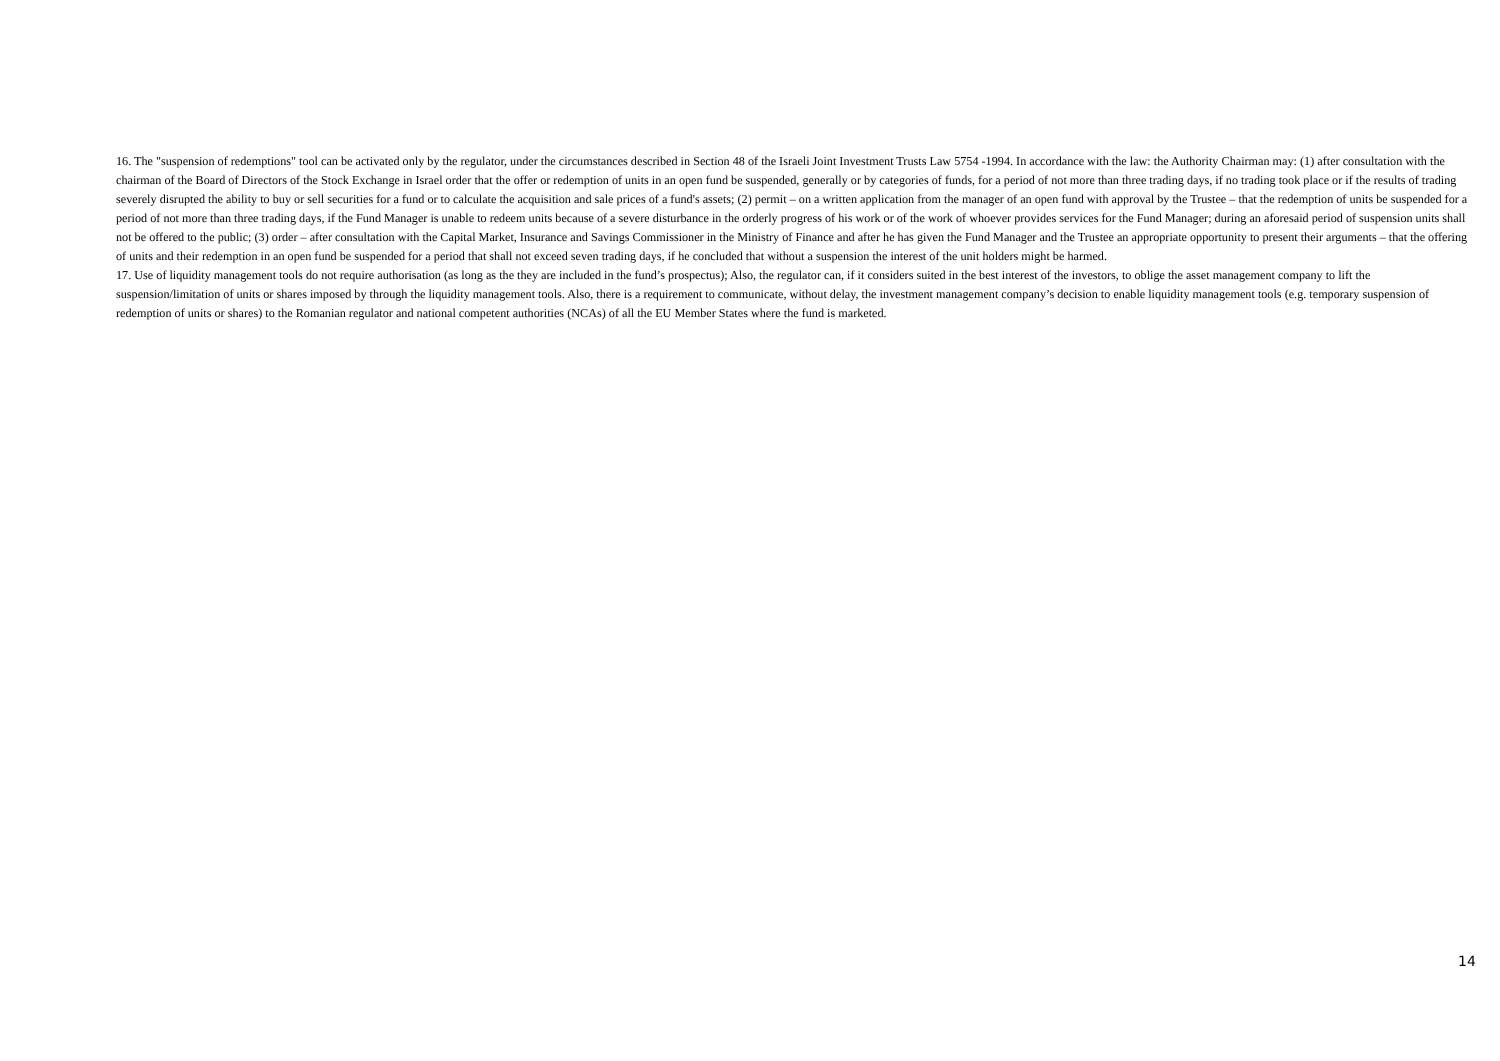16. The "suspension of redemptions" tool can be activated only by the regulator, under the circumstances described in Section 48 of the Israeli Joint Investment Trusts Law 5754 -1994. In accordance with the law: the Authority Chairman may: (1) after consultation with the chairman of the Board of Directors of the Stock Exchange in Israel order that the offer or redemption of units in an open fund be suspended, generally or by categories of funds, for a period of not more than three trading days, if no trading took place or if the results of trading severely disrupted the ability to buy or sell securities for a fund or to calculate the acquisition and sale prices of a fund's assets; (2) permit – on a written application from the manager of an open fund with approval by the Trustee – that the redemption of units be suspended for a period of not more than three trading days, if the Fund Manager is unable to redeem units because of a severe disturbance in the orderly progress of his work or of the work of whoever provides services for the Fund Manager; during an aforesaid period of suspension units shall not be offered to the public; (3) order – after consultation with the Capital Market, Insurance and Savings Commissioner in the Ministry of Finance and after he has given the Fund Manager and the Trustee an appropriate opportunity to present their arguments – that the offering of units and their redemption in an open fund be suspended for a period that shall not exceed seven trading days, if he concluded that without a suspension the interest of the unit holders might be harmed.
17. Use of liquidity management tools do not require authorisation (as long as the they are included in the fund’s prospectus); Also, the regulator can, if it considers suited in the best interest of the investors, to oblige the asset management company to lift the suspension/limitation of units or shares imposed by through the liquidity management tools. Also, there is a requirement to communicate, without delay, the investment management company’s decision to enable liquidity management tools (e.g. temporary suspension of redemption of units or shares) to the Romanian regulator and national competent authorities (NCAs) of all the EU Member States where the fund is marketed.
14